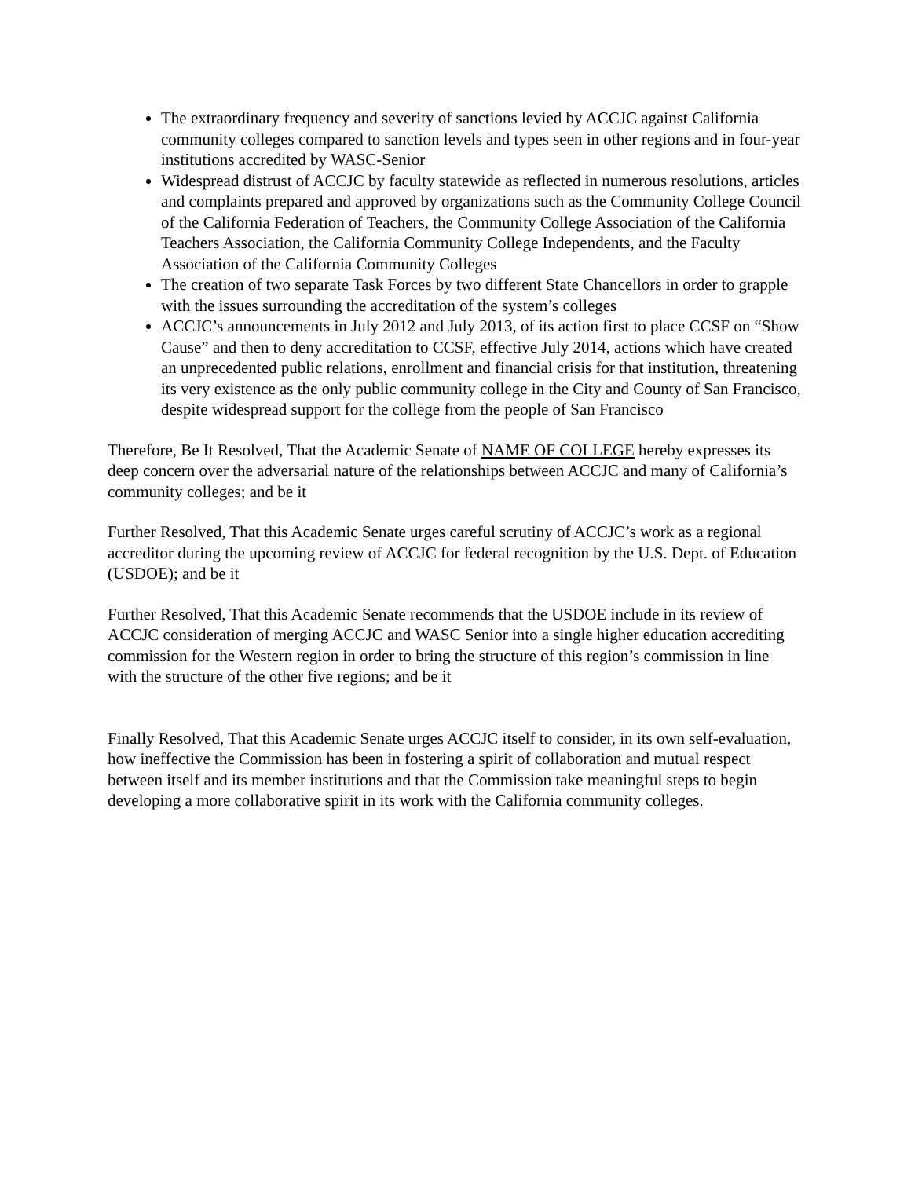The extraordinary frequency and severity of sanctions levied by ACCJC against California community colleges compared to sanction levels and types seen in other regions and in four-year institutions accredited by WASC-Senior
Widespread distrust of ACCJC by faculty statewide as reflected in numerous resolutions, articles and complaints prepared and approved by organizations such as the Community College Council of the California Federation of Teachers, the Community College Association of the California Teachers Association, the California Community College Independents, and the Faculty Association of the California Community Colleges
The creation of two separate Task Forces by two different State Chancellors in order to grapple with the issues surrounding the accreditation of the system’s colleges
ACCJC’s announcements in July 2012 and July 2013, of its action first to place CCSF on “Show Cause” and then to deny accreditation to CCSF, effective July 2014, actions which have created an unprecedented public relations, enrollment and financial crisis for that institution, threatening its very existence as the only public community college in the City and County of San Francisco, despite widespread support for the college from the people of San Francisco
Therefore, Be It Resolved, That the Academic Senate of NAME OF COLLEGE hereby expresses its deep concern over the adversarial nature of the relationships between ACCJC and many of California’s community colleges; and be it
Further Resolved, That this Academic Senate urges careful scrutiny of ACCJC’s work as a regional accreditor during the upcoming review of ACCJC for federal recognition by the U.S. Dept. of Education (USDOE); and be it
Further Resolved, That this Academic Senate recommends that the USDOE include in its review of ACCJC consideration of merging ACCJC and WASC Senior into a single higher education accrediting commission for the Western region in order to bring the structure of this region’s commission in line with the structure of the other five regions; and be it
Finally Resolved, That this Academic Senate urges ACCJC itself to consider, in its own self-evaluation, how ineffective the Commission has been in fostering a spirit of collaboration and mutual respect between itself and its member institutions and that the Commission take meaningful steps to begin developing a more collaborative spirit in its work with the California community colleges.